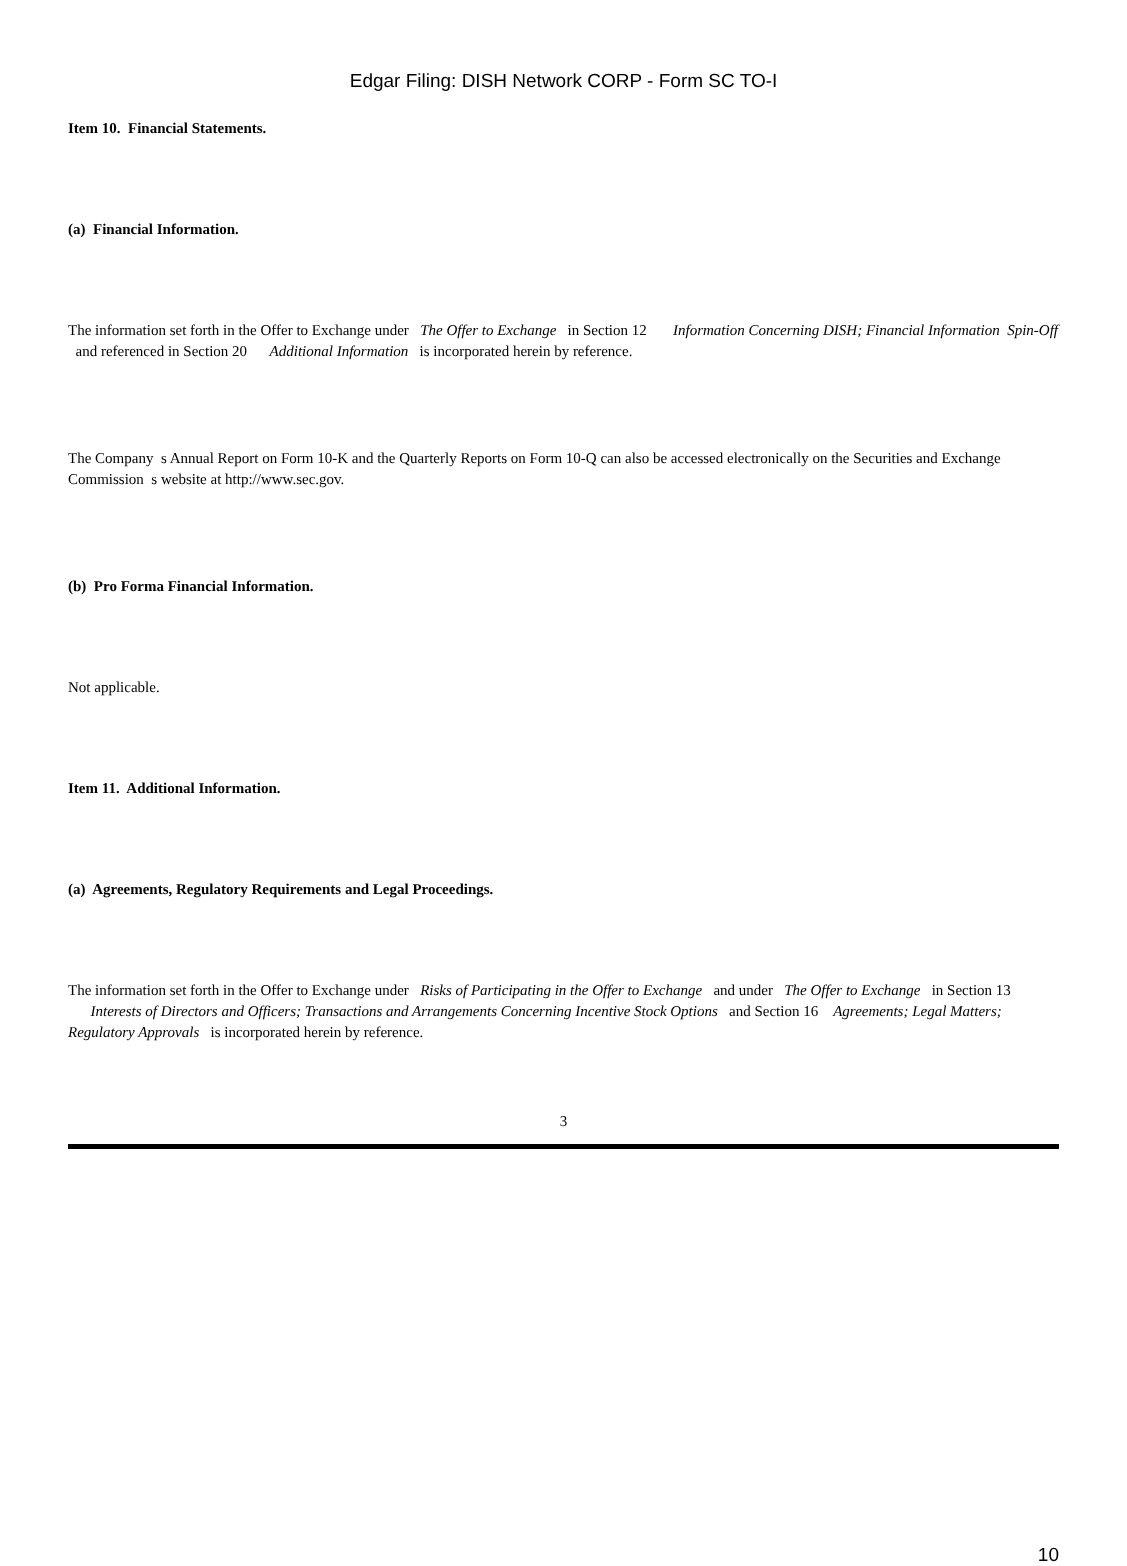Edgar Filing: DISH Network CORP - Form SC TO-I
Item 10. Financial Statements.
(a) Financial Information.
The information set forth in the Offer to Exchange under The Offer to Exchange in Section 12 Information Concerning DISH; Financial Information Spin-Off and referenced in Section 20 Additional Information is incorporated herein by reference.
The Company s Annual Report on Form 10-K and the Quarterly Reports on Form 10-Q can also be accessed electronically on the Securities and Exchange Commission s website at http://www.sec.gov.
(b) Pro Forma Financial Information.
Not applicable.
Item 11. Additional Information.
(a) Agreements, Regulatory Requirements and Legal Proceedings.
The information set forth in the Offer to Exchange under Risks of Participating in the Offer to Exchange and under The Offer to Exchange in Section 13 Interests of Directors and Officers; Transactions and Arrangements Concerning Incentive Stock Options and Section 16 Agreements; Legal Matters; Regulatory Approvals is incorporated herein by reference.
3
10